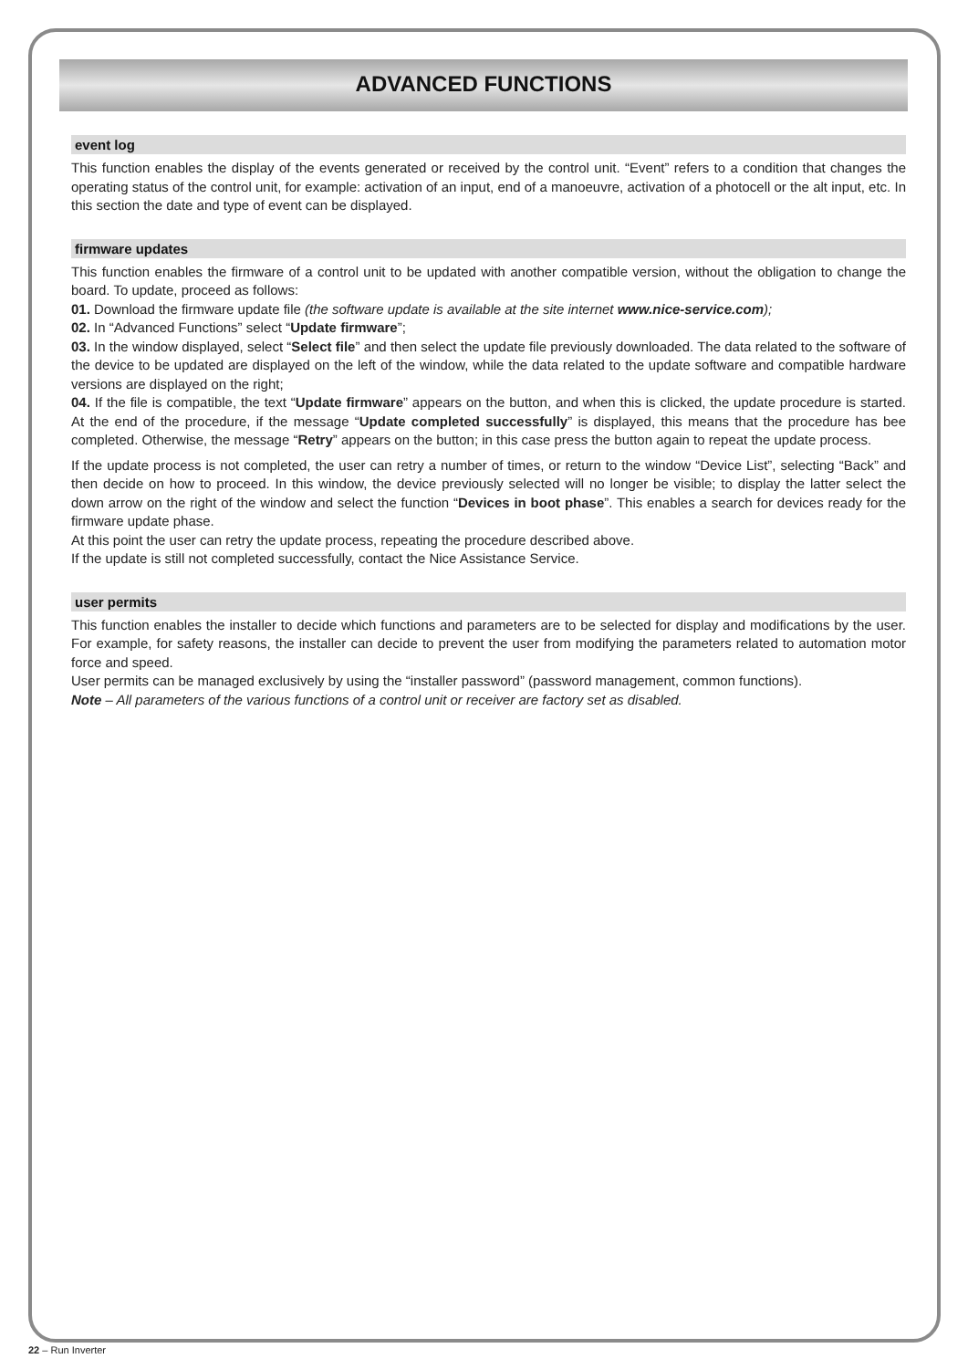ADVANCED FUNCTIONS
event log
This function enables the display of the events generated or received by the control unit. “Event” refers to a condition that changes the operating status of the control unit, for example: activation of an input, end of a manoeuvre, activation of a photocell or the alt input, etc. In this section the date and type of event can be displayed.
firmware updates
This function enables the firmware of a control unit to be updated with another compatible version, without the obligation to change the board. To update, proceed as follows:
01. Download the firmware update file (the software update is available at the site internet www.nice-service.com);
02. In “Advanced Functions” select “Update firmware”;
03. In the window displayed, select “Select file” and then select the update file previously downloaded. The data related to the software of the device to be updated are displayed on the left of the window, while the data related to the update software and compatible hardware versions are displayed on the right;
04. If the file is compatible, the text “Update firmware” appears on the button, and when this is clicked, the update procedure is started. At the end of the procedure, if the message “Update completed successfully” is displayed, this means that the procedure has bee completed. Otherwise, the message “Retry” appears on the button; in this case press the button again to repeat the update process.
If the update process is not completed, the user can retry a number of times, or return to the window “Device List”, selecting “Back” and then decide on how to proceed. In this window, the device previously selected will no longer be visible; to display the latter select the down arrow on the right of the window and select the function “Devices in boot phase”. This enables a search for devices ready for the firmware update phase.
At this point the user can retry the update process, repeating the procedure described above.
If the update is still not completed successfully, contact the Nice Assistance Service.
user permits
This function enables the installer to decide which functions and parameters are to be selected for display and modifications by the user. For example, for safety reasons, the installer can decide to prevent the user from modifying the parameters related to automation motor force and speed.
User permits can be managed exclusively by using the “installer password” (password management, common functions).
Note – All parameters of the various functions of a control unit or receiver are factory set as disabled.
22 – Run Inverter